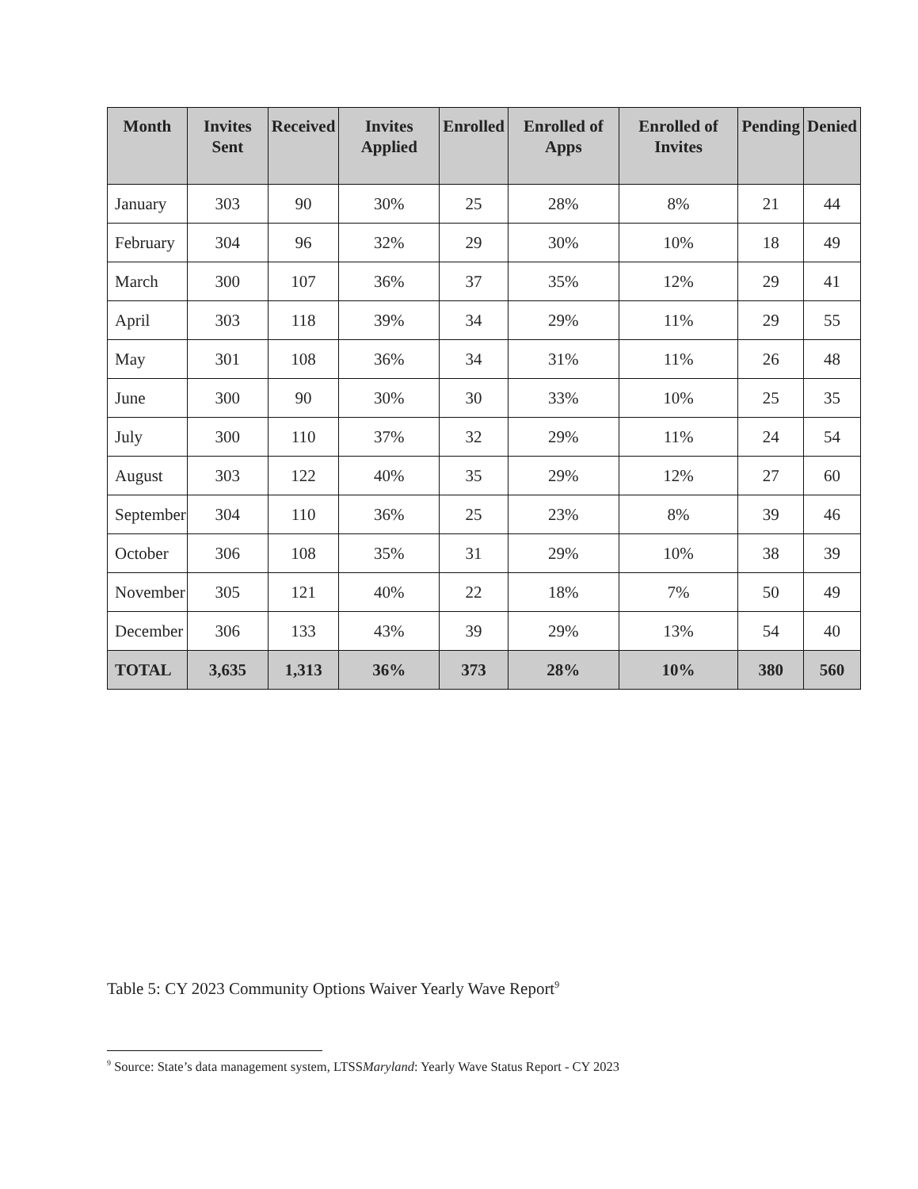| Month | Invites Sent | Received | Invites Applied | Enrolled | Enrolled of Apps | Enrolled of Invites | Pending | Denied |
| --- | --- | --- | --- | --- | --- | --- | --- | --- |
| January | 303 | 90 | 30% | 25 | 28% | 8% | 21 | 44 |
| February | 304 | 96 | 32% | 29 | 30% | 10% | 18 | 49 |
| March | 300 | 107 | 36% | 37 | 35% | 12% | 29 | 41 |
| April | 303 | 118 | 39% | 34 | 29% | 11% | 29 | 55 |
| May | 301 | 108 | 36% | 34 | 31% | 11% | 26 | 48 |
| June | 300 | 90 | 30% | 30 | 33% | 10% | 25 | 35 |
| July | 300 | 110 | 37% | 32 | 29% | 11% | 24 | 54 |
| August | 303 | 122 | 40% | 35 | 29% | 12% | 27 | 60 |
| September | 304 | 110 | 36% | 25 | 23% | 8% | 39 | 46 |
| October | 306 | 108 | 35% | 31 | 29% | 10% | 38 | 39 |
| November | 305 | 121 | 40% | 22 | 18% | 7% | 50 | 49 |
| December | 306 | 133 | 43% | 39 | 29% | 13% | 54 | 40 |
| TOTAL | 3,635 | 1,313 | 36% | 373 | 28% | 10% | 380 | 560 |
Table 5: CY 2023 Community Options Waiver Yearly Wave Report<sup>9</sup>
<sup>9</sup> Source: State’s data management system, LTSSMaryland: Yearly Wave Status Report - CY 2023